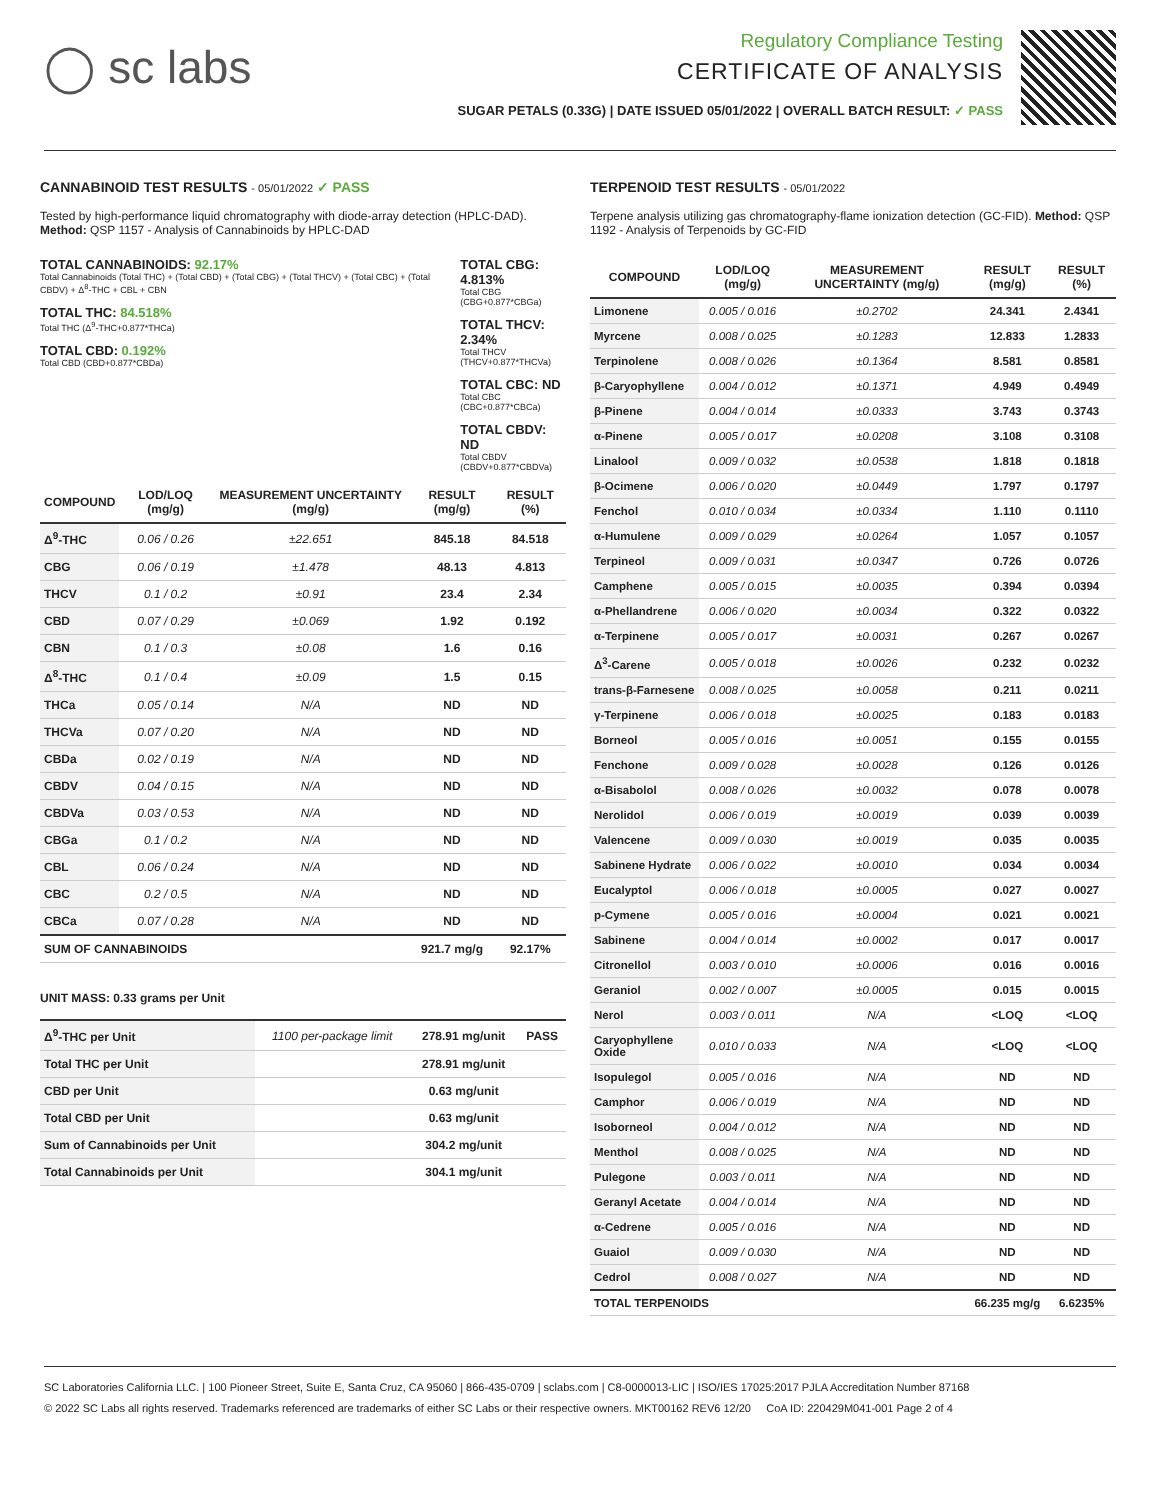◯ sc labs
Regulatory Compliance Testing
CERTIFICATE OF ANALYSIS
SUGAR PETALS (0.33G) | DATE ISSUED 05/01/2022 | OVERALL BATCH RESULT: ✓ PASS
CANNABINOID TEST RESULTS - 05/01/2022 ✓ PASS
Tested by high-performance liquid chromatography with diode-array detection (HPLC-DAD). Method: QSP 1157 - Analysis of Cannabinoids by HPLC-DAD
TOTAL CANNABINOIDS: 92.17%
Total Cannabinoids (Total THC) + (Total CBD) + (Total CBG) + (Total THCV) + (Total CBC) + (Total CBDV) + Δ<sup>8</sup>-THC + CBL + CBN
TOTAL THC: 84.518%
Total THC (Δ<sup>9</sup>-THC+0.877*THCa)
TOTAL CBD: 0.192%
Total CBD (CBD+0.877*CBDa)
TOTAL CBG: 4.813%
Total CBG (CBG+0.877*CBGa)
TOTAL THCV: 2.34%
Total THCV (THCV+0.877*THCVa)
TOTAL CBC: ND
Total CBC (CBC+0.877*CBCa)
TOTAL CBDV: ND
Total CBDV (CBDV+0.877*CBDVa)
| COMPOUND | LOD/LOQ (mg/g) | MEASUREMENT UNCERTAINTY (mg/g) | RESULT (mg/g) | RESULT (%) |
| --- | --- | --- | --- | --- |
| Δ<sup>9</sup>-THC | 0.06 / 0.26 | ±22.651 | 845.18 | 84.518 |
| CBG | 0.06 / 0.19 | ±1.478 | 48.13 | 4.813 |
| THCV | 0.1 / 0.2 | ±0.91 | 23.4 | 2.34 |
| CBD | 0.07 / 0.29 | ±0.069 | 1.92 | 0.192 |
| CBN | 0.1 / 0.3 | ±0.08 | 1.6 | 0.16 |
| Δ<sup>8</sup>-THC | 0.1 / 0.4 | ±0.09 | 1.5 | 0.15 |
| THCa | 0.05 / 0.14 | N/A | ND | ND |
| THCVa | 0.07 / 0.20 | N/A | ND | ND |
| CBDa | 0.02 / 0.19 | N/A | ND | ND |
| CBDV | 0.04 / 0.15 | N/A | ND | ND |
| CBDVa | 0.03 / 0.53 | N/A | ND | ND |
| CBGa | 0.1 / 0.2 | N/A | ND | ND |
| CBL | 0.06 / 0.24 | N/A | ND | ND |
| CBC | 0.2 / 0.5 | N/A | ND | ND |
| CBCa | 0.07 / 0.28 | N/A | ND | ND |
| SUM OF CANNABINOIDS | | | 921.7 mg/g | 92.17% |
UNIT MASS: 0.33 grams per Unit
| Δ<sup>9</sup>-THC per Unit | 1100 per-package limit | 278.91 mg/unit | PASS |
| Total THC per Unit | | 278.91 mg/unit | |
| CBD per Unit | | 0.63 mg/unit | |
| Total CBD per Unit | | 0.63 mg/unit | |
| Sum of Cannabinoids per Unit | | 304.2 mg/unit | |
| Total Cannabinoids per Unit | | 304.1 mg/unit | |
TERPENOID TEST RESULTS - 05/01/2022
Terpene analysis utilizing gas chromatography-flame ionization detection (GC-FID). Method: QSP 1192 - Analysis of Terpenoids by GC-FID
| COMPOUND | LOD/LOQ (mg/g) | MEASUREMENT UNCERTAINTY (mg/g) | RESULT (mg/g) | RESULT (%) |
| --- | --- | --- | --- | --- |
| Limonene | 0.005 / 0.016 | ±0.2702 | 24.341 | 2.4341 |
| Myrcene | 0.008 / 0.025 | ±0.1283 | 12.833 | 1.2833 |
| Terpinolene | 0.008 / 0.026 | ±0.1364 | 8.581 | 0.8581 |
| β-Caryophyllene | 0.004 / 0.012 | ±0.1371 | 4.949 | 0.4949 |
| β-Pinene | 0.004 / 0.014 | ±0.0333 | 3.743 | 0.3743 |
| α-Pinene | 0.005 / 0.017 | ±0.0208 | 3.108 | 0.3108 |
| Linalool | 0.009 / 0.032 | ±0.0538 | 1.818 | 0.1818 |
| β-Ocimene | 0.006 / 0.020 | ±0.0449 | 1.797 | 0.1797 |
| Fenchol | 0.010 / 0.034 | ±0.0334 | 1.110 | 0.1110 |
| α-Humulene | 0.009 / 0.029 | ±0.0264 | 1.057 | 0.1057 |
| Terpineol | 0.009 / 0.031 | ±0.0347 | 0.726 | 0.0726 |
| Camphene | 0.005 / 0.015 | ±0.0035 | 0.394 | 0.0394 |
| α-Phellandrene | 0.006 / 0.020 | ±0.0034 | 0.322 | 0.0322 |
| α-Terpinene | 0.005 / 0.017 | ±0.0031 | 0.267 | 0.0267 |
| Δ<sup>3</sup>-Carene | 0.005 / 0.018 | ±0.0026 | 0.232 | 0.0232 |
| trans-β-Farnesene | 0.008 / 0.025 | ±0.0058 | 0.211 | 0.0211 |
| γ-Terpinene | 0.006 / 0.018 | ±0.0025 | 0.183 | 0.0183 |
| Borneol | 0.005 / 0.016 | ±0.0051 | 0.155 | 0.0155 |
| Fenchone | 0.009 / 0.028 | ±0.0028 | 0.126 | 0.0126 |
| α-Bisabolol | 0.008 / 0.026 | ±0.0032 | 0.078 | 0.0078 |
| Nerolidol | 0.006 / 0.019 | ±0.0019 | 0.039 | 0.0039 |
| Valencene | 0.009 / 0.030 | ±0.0019 | 0.035 | 0.0035 |
| Sabinene Hydrate | 0.006 / 0.022 | ±0.0010 | 0.034 | 0.0034 |
| Eucalyptol | 0.006 / 0.018 | ±0.0005 | 0.027 | 0.0027 |
| p-Cymene | 0.005 / 0.016 | ±0.0004 | 0.021 | 0.0021 |
| Sabinene | 0.004 / 0.014 | ±0.0002 | 0.017 | 0.0017 |
| Citronellol | 0.003 / 0.010 | ±0.0006 | 0.016 | 0.0016 |
| Geraniol | 0.002 / 0.007 | ±0.0005 | 0.015 | 0.0015 |
| Nerol | 0.003 / 0.011 | N/A | <LOQ | <LOQ |
| Caryophyllene Oxide | 0.010 / 0.033 | N/A | <LOQ | <LOQ |
| Isopulegol | 0.005 / 0.016 | N/A | ND | ND |
| Camphor | 0.006 / 0.019 | N/A | ND | ND |
| Isoborneol | 0.004 / 0.012 | N/A | ND | ND |
| Menthol | 0.008 / 0.025 | N/A | ND | ND |
| Pulegone | 0.003 / 0.011 | N/A | ND | ND |
| Geranyl Acetate | 0.004 / 0.014 | N/A | ND | ND |
| α-Cedrene | 0.005 / 0.016 | N/A | ND | ND |
| Guaiol | 0.009 / 0.030 | N/A | ND | ND |
| Cedrol | 0.008 / 0.027 | N/A | ND | ND |
| TOTAL TERPENOIDS | | | 66.235 mg/g | 6.6235% |
SC Laboratories California LLC. | 100 Pioneer Street, Suite E, Santa Cruz, CA 95060 | 866-435-0709 | sclabs.com | C8-0000013-LIC | ISO/IES 17025:2017 PJLA Accreditation Number 87168
© 2022 SC Labs all rights reserved. Trademarks referenced are trademarks of either SC Labs or their respective owners. MKT00162 REV6 12/20 CoA ID: 220429M041-001 Page 2 of 4